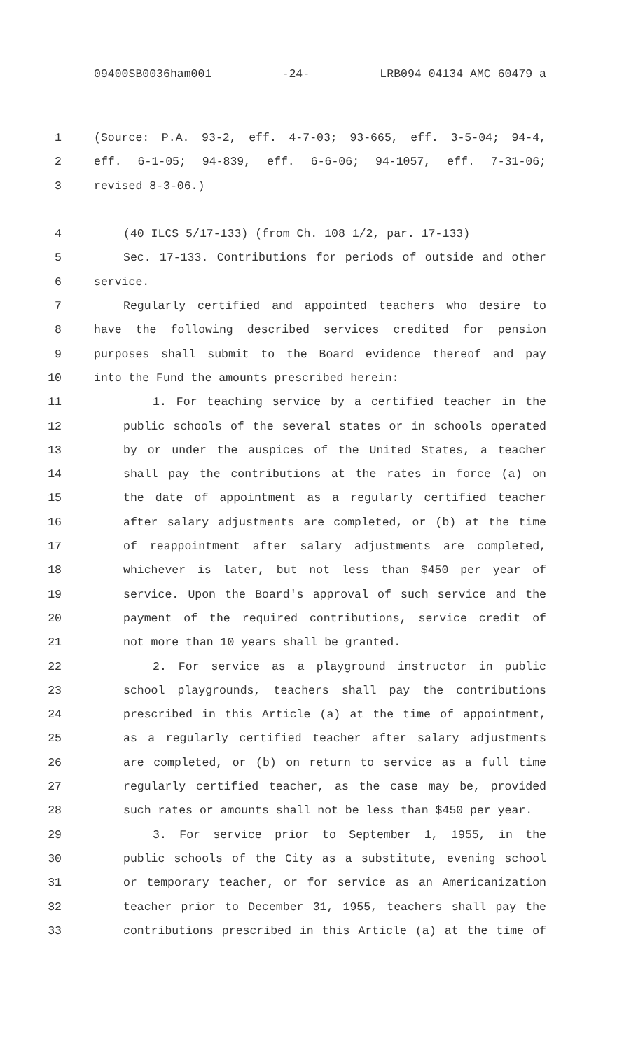09400SB0036ham001 -24- LRB094 04134 AMC 60479 a
1 (Source: P.A. 93-2, eff. 4-7-03; 93-665, eff. 3-5-04; 94-4,
2 eff. 6-1-05; 94-839, eff. 6-6-06; 94-1057, eff. 7-31-06;
3 revised 8-3-06.)
4 (40 ILCS 5/17-133) (from Ch. 108 1/2, par. 17-133)
5 Sec. 17-133. Contributions for periods of outside and other
6 service.
7 Regularly certified and appointed teachers who desire to
8 have the following described services credited for pension
9 purposes shall submit to the Board evidence thereof and pay
10 into the Fund the amounts prescribed herein:
11 1. For teaching service by a certified teacher in the
12 public schools of the several states or in schools operated
13 by or under the auspices of the United States, a teacher
14 shall pay the contributions at the rates in force (a) on
15 the date of appointment as a regularly certified teacher
16 after salary adjustments are completed, or (b) at the time
17 of reappointment after salary adjustments are completed,
18 whichever is later, but not less than $450 per year of
19 service. Upon the Board's approval of such service and the
20 payment of the required contributions, service credit of
21 not more than 10 years shall be granted.
22 2. For service as a playground instructor in public
23 school playgrounds, teachers shall pay the contributions
24 prescribed in this Article (a) at the time of appointment,
25 as a regularly certified teacher after salary adjustments
26 are completed, or (b) on return to service as a full time
27 regularly certified teacher, as the case may be, provided
28 such rates or amounts shall not be less than $450 per year.
29 3. For service prior to September 1, 1955, in the
30 public schools of the City as a substitute, evening school
31 or temporary teacher, or for service as an Americanization
32 teacher prior to December 31, 1955, teachers shall pay the
33 contributions prescribed in this Article (a) at the time of